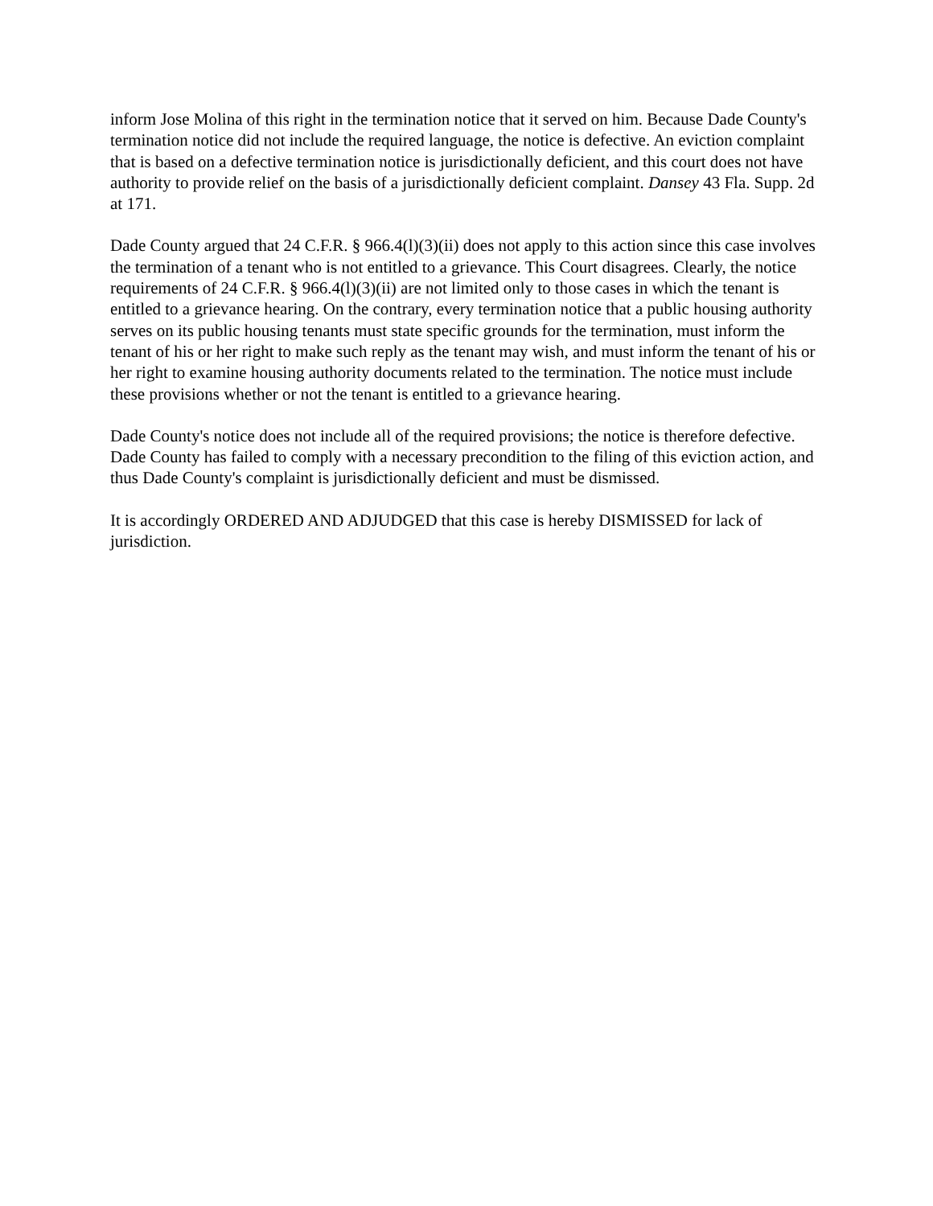inform Jose Molina of this right in the termination notice that it served on him. Because Dade County's termination notice did not include the required language, the notice is defective. An eviction complaint that is based on a defective termination notice is jurisdictionally deficient, and this court does not have authority to provide relief on the basis of a jurisdictionally deficient complaint. Dansey 43 Fla. Supp. 2d at 171.
Dade County argued that 24 C.F.R. § 966.4(l)(3)(ii) does not apply to this action since this case involves the termination of a tenant who is not entitled to a grievance. This Court disagrees. Clearly, the notice requirements of 24 C.F.R. § 966.4(l)(3)(ii) are not limited only to those cases in which the tenant is entitled to a grievance hearing. On the contrary, every termination notice that a public housing authority serves on its public housing tenants must state specific grounds for the termination, must inform the tenant of his or her right to make such reply as the tenant may wish, and must inform the tenant of his or her right to examine housing authority documents related to the termination. The notice must include these provisions whether or not the tenant is entitled to a grievance hearing.
Dade County's notice does not include all of the required provisions; the notice is therefore defective. Dade County has failed to comply with a necessary precondition to the filing of this eviction action, and thus Dade County's complaint is jurisdictionally deficient and must be dismissed.
It is accordingly ORDERED AND ADJUDGED that this case is hereby DISMISSED for lack of jurisdiction.